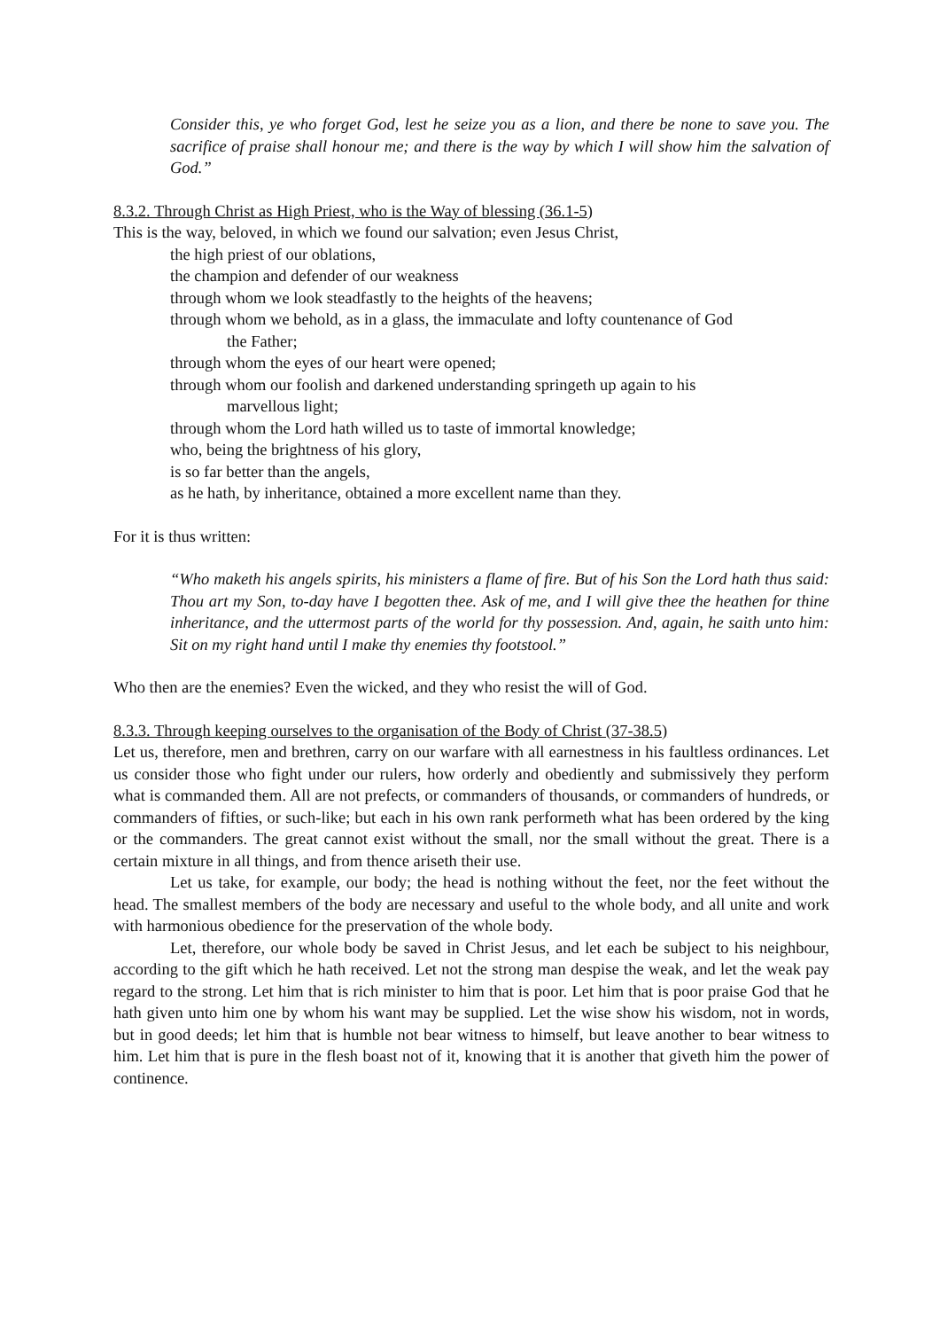Consider this, ye who forget God, lest he seize you as a lion, and there be none to save you. The sacrifice of praise shall honour me; and there is the way by which I will show him the salvation of God.”
8.3.2. Through Christ as High Priest, who is the Way of blessing (36.1-5)
This is the way, beloved, in which we found our salvation; even Jesus Christ,
the high priest of our oblations,
the champion and defender of our weakness
through whom we look steadfastly to the heights of the heavens;
through whom we behold, as in a glass, the immaculate and lofty countenance of God
the Father;
through whom the eyes of our heart were opened;
through whom our foolish and darkened understanding springeth up again to his
marvellous light;
through whom the Lord hath willed us to taste of immortal knowledge;
who, being the brightness of his glory,
is so far better than the angels,
as he hath, by inheritance, obtained a more excellent name than they.
For it is thus written:
“Who maketh his angels spirits, his ministers a flame of fire. But of his Son the Lord hath thus said: Thou art my Son, to-day have I begotten thee. Ask of me, and I will give thee the heathen for thine inheritance, and the uttermost parts of the world for thy possession. And, again, he saith unto him: Sit on my right hand until I make thy enemies thy footstool.”
Who then are the enemies? Even the wicked, and they who resist the will of God.
8.3.3. Through keeping ourselves to the organisation of the Body of Christ (37-38.5)
Let us, therefore, men and brethren, carry on our warfare with all earnestness in his faultless ordinances. Let us consider those who fight under our rulers, how orderly and obediently and submissively they perform what is commanded them. All are not prefects, or commanders of thousands, or commanders of hundreds, or commanders of fifties, or such-like; but each in his own rank performeth what has been ordered by the king or the commanders. The great cannot exist without the small, nor the small without the great. There is a certain mixture in all things, and from thence ariseth their use.
Let us take, for example, our body; the head is nothing without the feet, nor the feet without the head. The smallest members of the body are necessary and useful to the whole body, and all unite and work with harmonious obedience for the preservation of the whole body.
Let, therefore, our whole body be saved in Christ Jesus, and let each be subject to his neighbour, according to the gift which he hath received. Let not the strong man despise the weak, and let the weak pay regard to the strong. Let him that is rich minister to him that is poor. Let him that is poor praise God that he hath given unto him one by whom his want may be supplied. Let the wise show his wisdom, not in words, but in good deeds; let him that is humble not bear witness to himself, but leave another to bear witness to him. Let him that is pure in the flesh boast not of it, knowing that it is another that giveth him the power of continence.